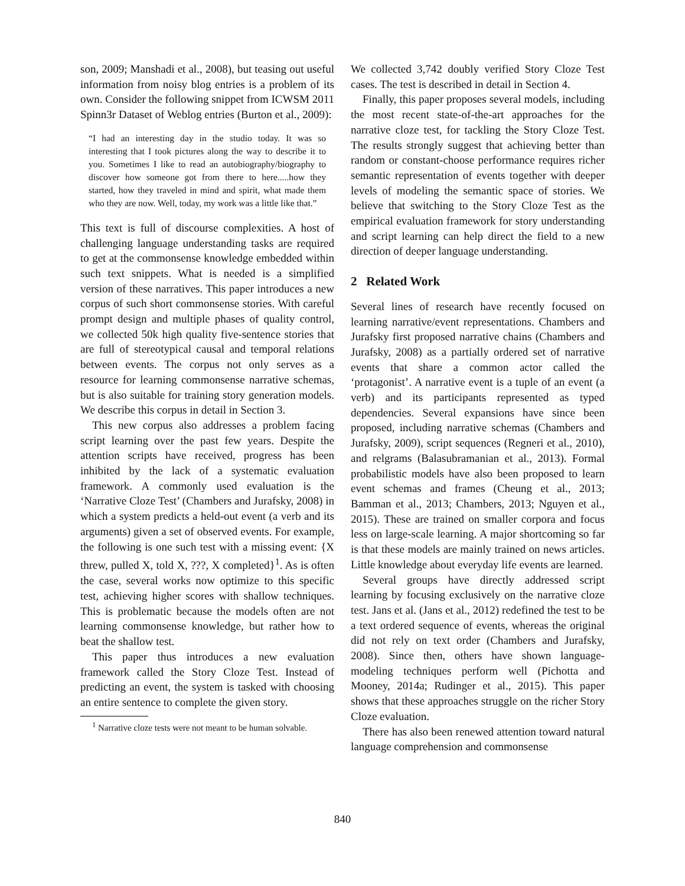son, 2009; Manshadi et al., 2008), but teasing out useful information from noisy blog entries is a problem of its own. Consider the following snippet from ICWSM 2011 Spinn3r Dataset of Weblog entries (Burton et al., 2009):
“I had an interesting day in the studio today. It was so interesting that I took pictures along the way to describe it to you. Sometimes I like to read an autobiography/biography to discover how someone got from there to here.....how they started, how they traveled in mind and spirit, what made them who they are now. Well, today, my work was a little like that.”
This text is full of discourse complexities. A host of challenging language understanding tasks are required to get at the commonsense knowledge embedded within such text snippets. What is needed is a simplified version of these narratives. This paper introduces a new corpus of such short commonsense stories. With careful prompt design and multiple phases of quality control, we collected 50k high quality five-sentence stories that are full of stereotypical causal and temporal relations between events. The corpus not only serves as a resource for learning commonsense narrative schemas, but is also suitable for training story generation models. We describe this corpus in detail in Section 3.
This new corpus also addresses a problem facing script learning over the past few years. Despite the attention scripts have received, progress has been inhibited by the lack of a systematic evaluation framework. A commonly used evaluation is the ‘Narrative Cloze Test’ (Chambers and Jurafsky, 2008) in which a system predicts a held-out event (a verb and its arguments) given a set of observed events. For example, the following is one such test with a missing event: {X threw, pulled X, told X, ???, X completed}<sup>1</sup>. As is often the case, several works now optimize to this specific test, achieving higher scores with shallow techniques. This is problematic because the models often are not learning commonsense knowledge, but rather how to beat the shallow test.
This paper thus introduces a new evaluation framework called the Story Cloze Test. Instead of predicting an event, the system is tasked with choosing an entire sentence to complete the given story.
<sup>1</sup> Narrative cloze tests were not meant to be human solvable.
We collected 3,742 doubly verified Story Cloze Test cases. The test is described in detail in Section 4.
Finally, this paper proposes several models, including the most recent state-of-the-art approaches for the narrative cloze test, for tackling the Story Cloze Test. The results strongly suggest that achieving better than random or constant-choose performance requires richer semantic representation of events together with deeper levels of modeling the semantic space of stories. We believe that switching to the Story Cloze Test as the empirical evaluation framework for story understanding and script learning can help direct the field to a new direction of deeper language understanding.
2 Related Work
Several lines of research have recently focused on learning narrative/event representations. Chambers and Jurafsky first proposed narrative chains (Chambers and Jurafsky, 2008) as a partially ordered set of narrative events that share a common actor called the ‘protagonist’. A narrative event is a tuple of an event (a verb) and its participants represented as typed dependencies. Several expansions have since been proposed, including narrative schemas (Chambers and Jurafsky, 2009), script sequences (Regneri et al., 2010), and relgrams (Balasubramanian et al., 2013). Formal probabilistic models have also been proposed to learn event schemas and frames (Cheung et al., 2013; Bamman et al., 2013; Chambers, 2013; Nguyen et al., 2015). These are trained on smaller corpora and focus less on large-scale learning. A major shortcoming so far is that these models are mainly trained on news articles. Little knowledge about everyday life events are learned.
Several groups have directly addressed script learning by focusing exclusively on the narrative cloze test. Jans et al. (Jans et al., 2012) redefined the test to be a text ordered sequence of events, whereas the original did not rely on text order (Chambers and Jurafsky, 2008). Since then, others have shown language-modeling techniques perform well (Pichotta and Mooney, 2014a; Rudinger et al., 2015). This paper shows that these approaches struggle on the richer Story Cloze evaluation.
There has also been renewed attention toward natural language comprehension and commonsense
840